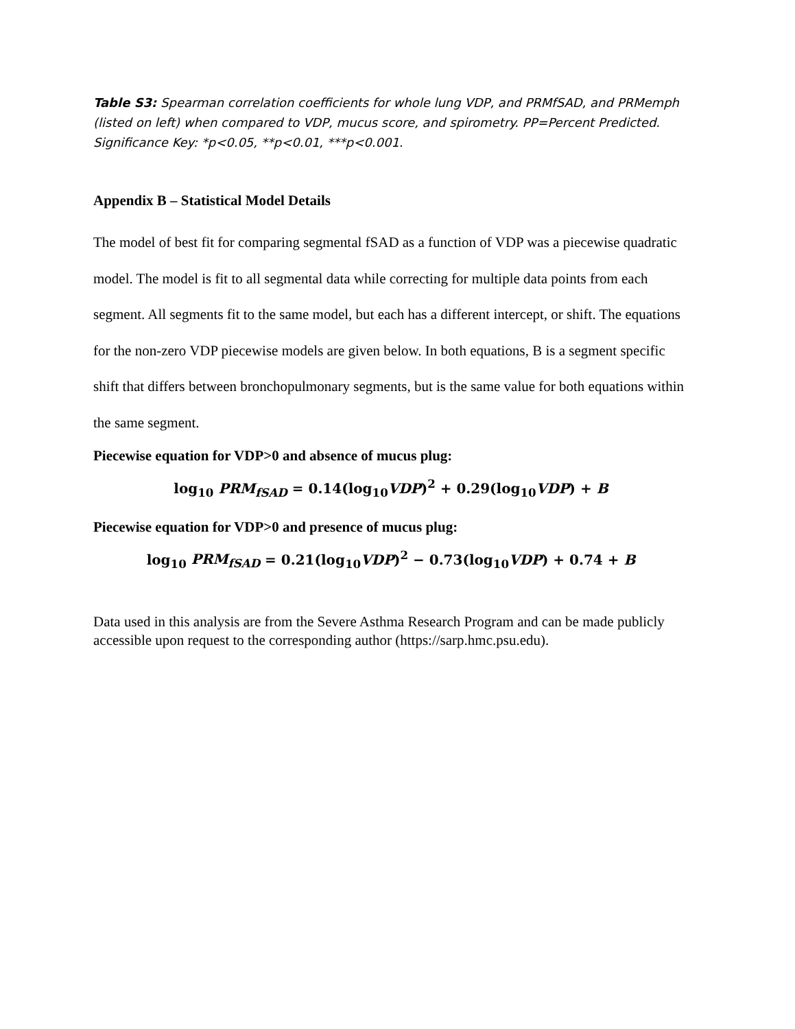Table S3: Spearman correlation coefficients for whole lung VDP, and PRMfSAD, and PRMemph (listed on left) when compared to VDP, mucus score, and spirometry. PP=Percent Predicted. Significance Key: *p<0.05, **p<0.01, ***p<0.001.
Appendix B – Statistical Model Details
The model of best fit for comparing segmental fSAD as a function of VDP was a piecewise quadratic model. The model is fit to all segmental data while correcting for multiple data points from each segment. All segments fit to the same model, but each has a different intercept, or shift. The equations for the non-zero VDP piecewise models are given below. In both equations, B is a segment specific shift that differs between bronchopulmonary segments, but is the same value for both equations within the same segment.
Piecewise equation for VDP>0 and absence of mucus plug:
log<sub>10</sub> PRM<sub>fSAD</sub> = 0.14(log<sub>10</sub>VDP)<sup>2</sup> + 0.29(log<sub>10</sub>VDP) + B
Piecewise equation for VDP>0 and presence of mucus plug:
log<sub>10</sub> PRM<sub>fSAD</sub> = 0.21(log<sub>10</sub>VDP)<sup>2</sup> − 0.73(log<sub>10</sub>VDP) + 0.74 + B
Data used in this analysis are from the Severe Asthma Research Program and can be made publicly accessible upon request to the corresponding author (https://sarp.hmc.psu.edu).